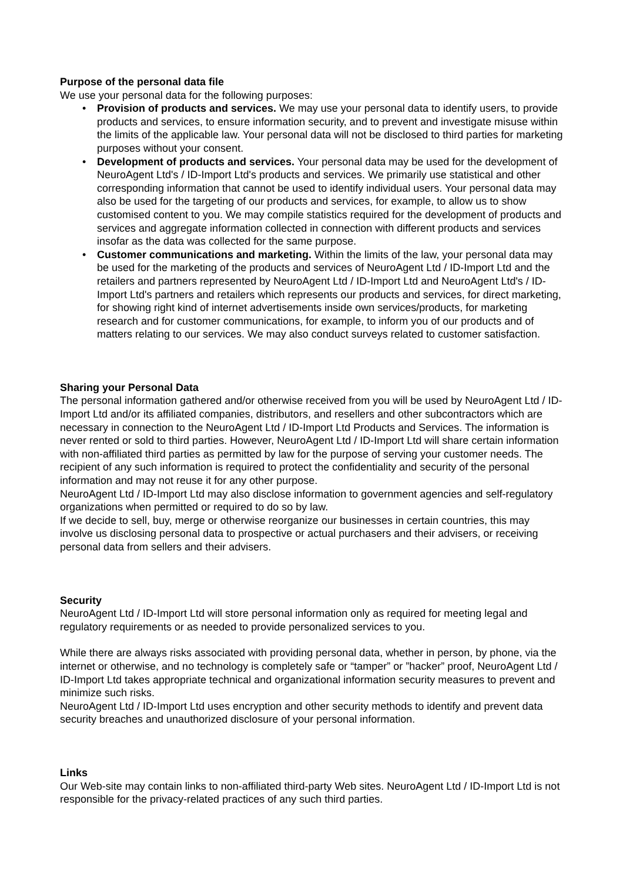Purpose of the personal data file
We use your personal data for the following purposes:
• Provision of products and services. We may use your personal data to identify users, to provide products and services, to ensure information security, and to prevent and investigate misuse within the limits of the applicable law. Your personal data will not be disclosed to third parties for marketing purposes without your consent.
• Development of products and services. Your personal data may be used for the development of NeuroAgent Ltd's / ID-Import Ltd's products and services. We primarily use statistical and other corresponding information that cannot be used to identify individual users. Your personal data may also be used for the targeting of our products and services, for example, to allow us to show customised content to you. We may compile statistics required for the development of products and services and aggregate information collected in connection with different products and services insofar as the data was collected for the same purpose.
• Customer communications and marketing. Within the limits of the law, your personal data may be used for the marketing of the products and services of NeuroAgent Ltd / ID-Import Ltd and the retailers and partners represented by NeuroAgent Ltd / ID-Import Ltd and NeuroAgent Ltd's / ID-Import Ltd's partners and retailers which represents our products and services, for direct marketing, for showing right kind of internet advertisements inside own services/products, for marketing research and for customer communications, for example, to inform you of our products and of matters relating to our services. We may also conduct surveys related to customer satisfaction.
Sharing your Personal Data
The personal information gathered and/or otherwise received from you will be used by NeuroAgent Ltd / ID-Import Ltd and/or its affiliated companies, distributors, and resellers and other subcontractors which are necessary in connection to the NeuroAgent Ltd / ID-Import Ltd Products and Services. The information is never rented or sold to third parties. However, NeuroAgent Ltd / ID-Import Ltd will share certain information with non-affiliated third parties as permitted by law for the purpose of serving your customer needs. The recipient of any such information is required to protect the confidentiality and security of the personal information and may not reuse it for any other purpose.
NeuroAgent Ltd / ID-Import Ltd may also disclose information to government agencies and self-regulatory organizations when permitted or required to do so by law.
If we decide to sell, buy, merge or otherwise reorganize our businesses in certain countries, this may involve us disclosing personal data to prospective or actual purchasers and their advisers, or receiving personal data from sellers and their advisers.
Security
NeuroAgent Ltd / ID-Import Ltd will store personal information only as required for meeting legal and regulatory requirements or as needed to provide personalized services to you.
While there are always risks associated with providing personal data, whether in person, by phone, via the internet or otherwise, and no technology is completely safe or “tamper” or ”hacker” proof, NeuroAgent Ltd / ID-Import Ltd takes appropriate technical and organizational information security measures to prevent and minimize such risks.
NeuroAgent Ltd / ID-Import Ltd uses encryption and other security methods to identify and prevent data security breaches and unauthorized disclosure of your personal information.
Links
Our Web-site may contain links to non-affiliated third-party Web sites. NeuroAgent Ltd / ID-Import Ltd is not responsible for the privacy-related practices of any such third parties.